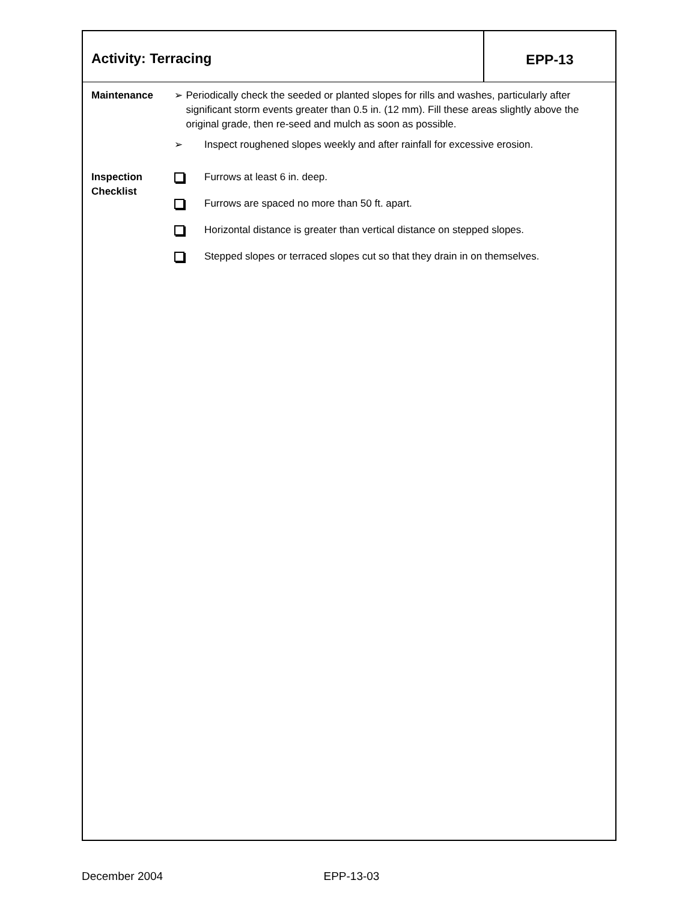Activity: Terracing EPP-13
Maintenance ➢ Periodically check the seeded or planted slopes for rills and washes, particularly after significant storm events greater than 0.5 in. (12 mm). Fill these areas slightly above the original grade, then re-seed and mulch as soon as possible.
➢ Inspect roughened slopes weekly and after rainfall for excessive erosion.
Inspection
Checklist
Furrows at least 6 in. deep.
Furrows are spaced no more than 50 ft. apart.
Horizontal distance is greater than vertical distance on stepped slopes.
Stepped slopes or terraced slopes cut so that they drain in on themselves.
December 2004 EPP-13-03